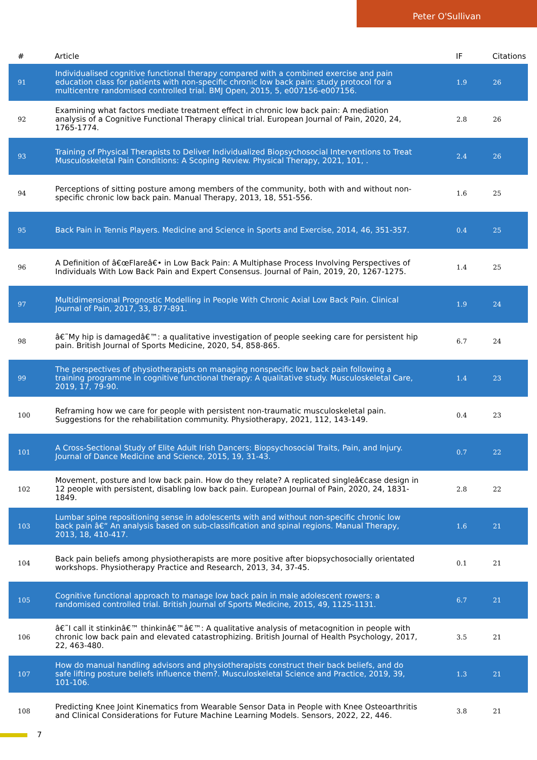Peter O'Sullivan
| # | Article | IF | Citations |
| --- | --- | --- | --- |
| 91 | Individualised cognitive functional therapy compared with a combined exercise and pain education class for patients with non-specific chronic low back pain: study protocol for a multicentre randomised controlled trial. BMJ Open, 2015, 5, e007156-e007156. | 1.9 | 26 |
| 92 | Examining what factors mediate treatment effect in chronic low back pain: A mediation analysis of a Cognitive Functional Therapy clinical trial. European Journal of Pain, 2020, 24, 1765-1774. | 2.8 | 26 |
| 93 | Training of Physical Therapists to Deliver Individualized Biopsychosocial Interventions to Treat Musculoskeletal Pain Conditions: A Scoping Review. Physical Therapy, 2021, 101, . | 2.4 | 26 |
| 94 | Perceptions of sitting posture among members of the community, both with and without non-specific chronic low back pain. Manual Therapy, 2013, 18, 551-556. | 1.6 | 25 |
| 95 | Back Pain in Tennis Players. Medicine and Science in Sports and Exercise, 2014, 46, 351-357. | 0.4 | 25 |
| 96 | A Definition of â€œFlareâ€• in Low Back Pain: A Multiphase Process Involving Perspectives of Individuals With Low Back Pain and Expert Consensus. Journal of Pain, 2019, 20, 1267-1275. | 1.4 | 25 |
| 97 | Multidimensional Prognostic Modelling in People With Chronic Axial Low Back Pain. Clinical Journal of Pain, 2017, 33, 877-891. | 1.9 | 24 |
| 98 | â€˜My hip is damagedâ€™: a qualitative investigation of people seeking care for persistent hip pain. British Journal of Sports Medicine, 2020, 54, 858-865. | 6.7 | 24 |
| 99 | The perspectives of physiotherapists on managing nonspecific low back pain following a training programme in cognitive functional therapy: A qualitative study. Musculoskeletal Care, 2019, 17, 79-90. | 1.4 | 23 |
| 100 | Reframing how we care for people with persistent non-traumatic musculoskeletal pain. Suggestions for the rehabilitation community. Physiotherapy, 2021, 112, 143-149. | 0.4 | 23 |
| 101 | A Cross-Sectional Study of Elite Adult Irish Dancers: Biopsychosocial Traits, Pain, and Injury. Journal of Dance Medicine and Science, 2015, 19, 31-43. | 0.7 | 22 |
| 102 | Movement, posture and low back pain. How do they relate? A replicated singleâ€case design in 12 people with persistent, disabling low back pain. European Journal of Pain, 2020, 24, 1831-1849. | 2.8 | 22 |
| 103 | Lumbar spine repositioning sense in adolescents with and without non-specific chronic low back pain â€“ An analysis based on sub-classification and spinal regions. Manual Therapy, 2013, 18, 410-417. | 1.6 | 21 |
| 104 | Back pain beliefs among physiotherapists are more positive after biopsychosocially orientated workshops. Physiotherapy Practice and Research, 2013, 34, 37-45. | 0.1 | 21 |
| 105 | Cognitive functional approach to manage low back pain in male adolescent rowers: a randomised controlled trial. British Journal of Sports Medicine, 2015, 49, 1125-1131. | 6.7 | 21 |
| 106 | â€˜I call it stinkinâ€™ thinkinâ€™â€™: A qualitative analysis of metacognition in people with chronic low back pain and elevated catastrophizing. British Journal of Health Psychology, 2017, 22, 463-480. | 3.5 | 21 |
| 107 | How do manual handling advisors and physiotherapists construct their back beliefs, and do safe lifting posture beliefs influence them?. Musculoskeletal Science and Practice, 2019, 39, 101-106. | 1.3 | 21 |
| 108 | Predicting Knee Joint Kinematics from Wearable Sensor Data in People with Knee Osteoarthritis and Clinical Considerations for Future Machine Learning Models. Sensors, 2022, 22, 446. | 3.8 | 21 |
7